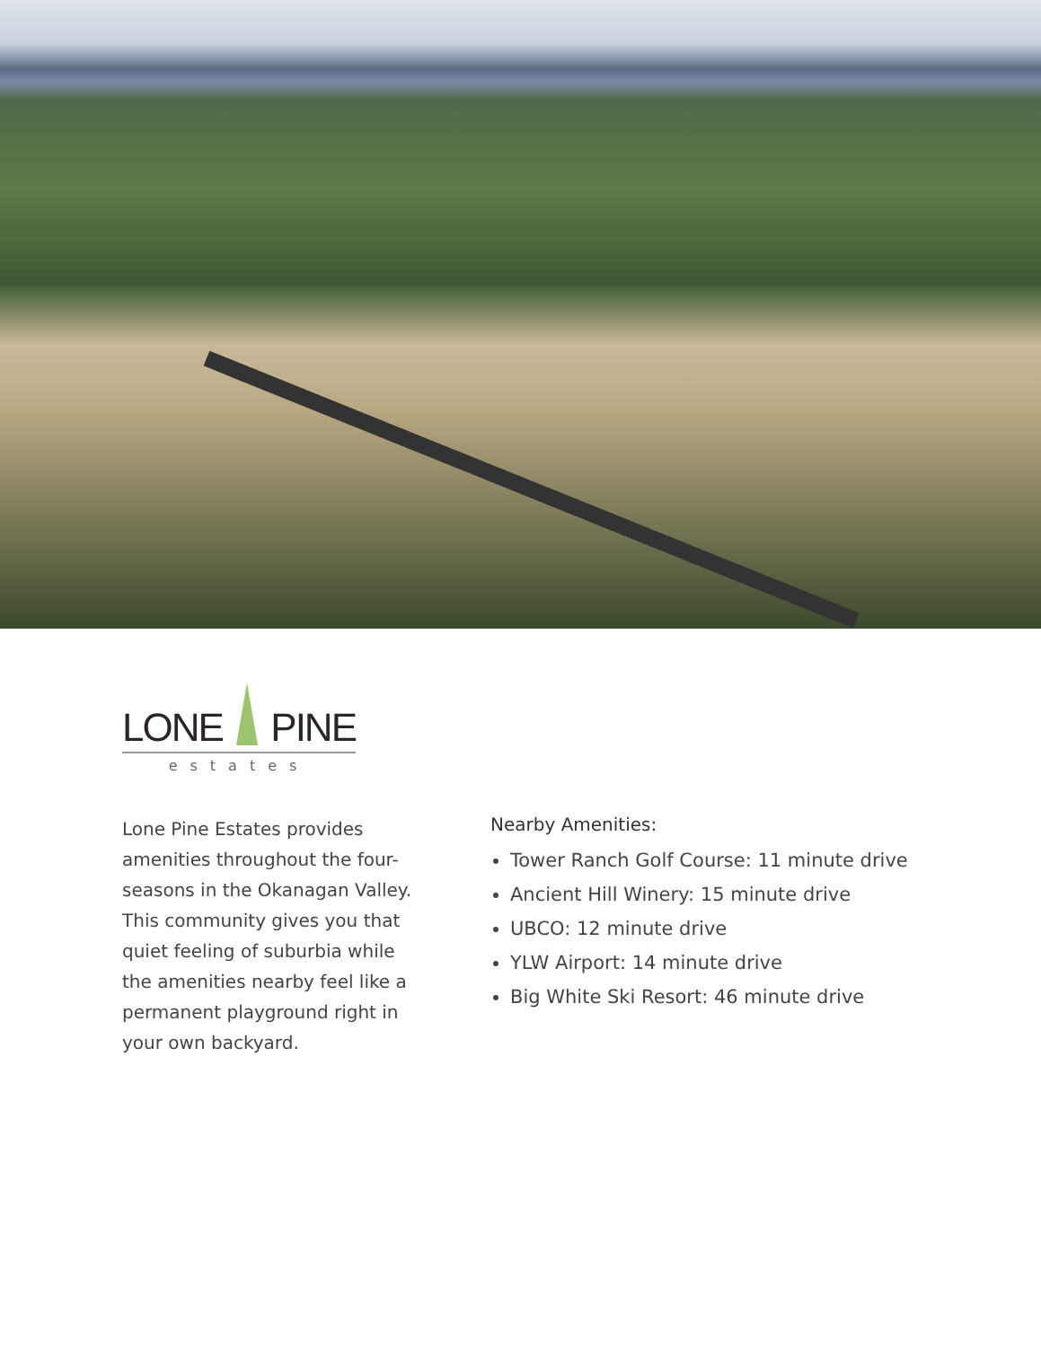LONE
PINE
estates
Lone Pine Estates provides amenities throughout the four-seasons in the Okanagan Valley. This community gives you that quiet feeling of suburbia while the amenities nearby feel like a permanent playground right in your own backyard.
Nearby Amenities:
Tower Ranch Golf Course: 11 minute drive
Ancient Hill Winery: 15 minute drive
UBCO: 12 minute drive
YLW Airport: 14 minute drive
Big White Ski Resort: 46 minute drive